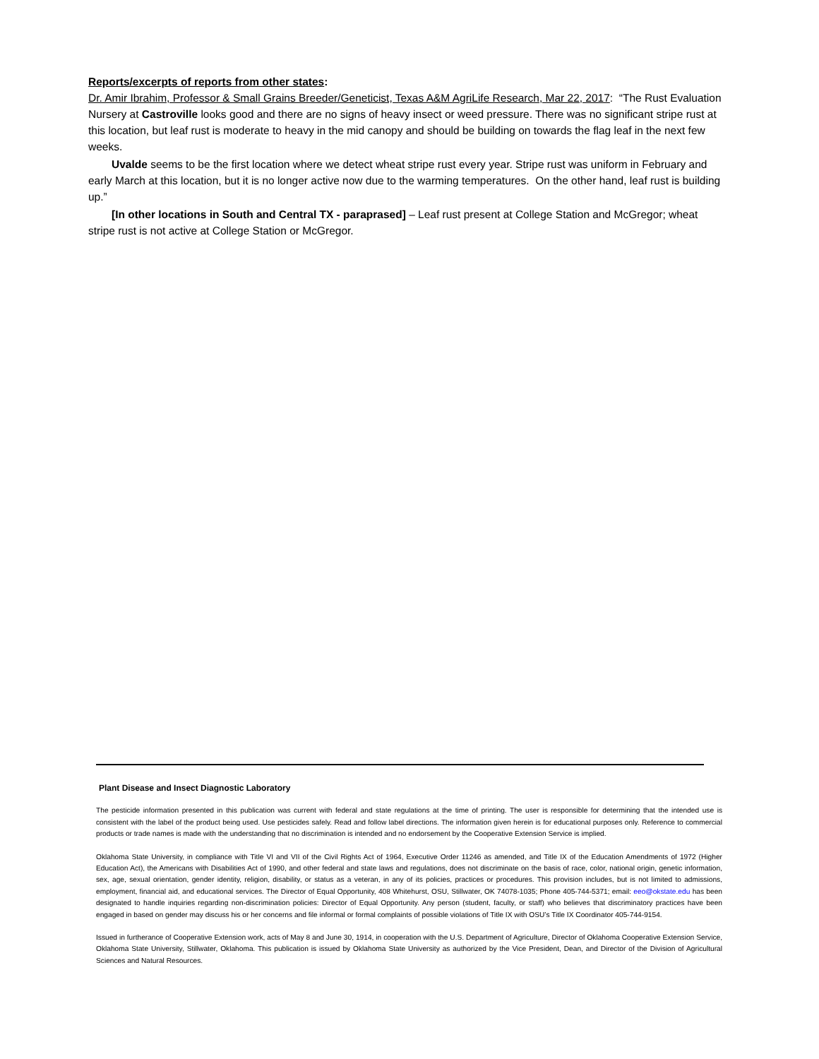Reports/excerpts of reports from other states:
Dr. Amir Ibrahim, Professor & Small Grains Breeder/Geneticist, Texas A&M AgriLife Research, Mar 22, 2017: “The Rust Evaluation Nursery at Castroville looks good and there are no signs of heavy insect or weed pressure. There was no significant stripe rust at this location, but leaf rust is moderate to heavy in the mid canopy and should be building on towards the flag leaf in the next few weeks.
Uvalde seems to be the first location where we detect wheat stripe rust every year. Stripe rust was uniform in February and early March at this location, but it is no longer active now due to the warming temperatures. On the other hand, leaf rust is building up.”
[In other locations in South and Central TX - paraprased] – Leaf rust present at College Station and McGregor; wheat stripe rust is not active at College Station or McGregor.
Plant Disease and Insect Diagnostic Laboratory
The pesticide information presented in this publication was current with federal and state regulations at the time of printing. The user is responsible for determining that the intended use is consistent with the label of the product being used. Use pesticides safely. Read and follow label directions. The information given herein is for educational purposes only. Reference to commercial products or trade names is made with the understanding that no discrimination is intended and no endorsement by the Cooperative Extension Service is implied.
Oklahoma State University, in compliance with Title VI and VII of the Civil Rights Act of 1964, Executive Order 11246 as amended, and Title IX of the Education Amendments of 1972 (Higher Education Act), the Americans with Disabilities Act of 1990, and other federal and state laws and regulations, does not discriminate on the basis of race, color, national origin, genetic information, sex, age, sexual orientation, gender identity, religion, disability, or status as a veteran, in any of its policies, practices or procedures. This provision includes, but is not limited to admissions, employment, financial aid, and educational services. The Director of Equal Opportunity, 408 Whitehurst, OSU, Stillwater, OK 74078-1035; Phone 405-744-5371; email: eeo@okstate.edu has been designated to handle inquiries regarding non-discrimination policies: Director of Equal Opportunity. Any person (student, faculty, or staff) who believes that discriminatory practices have been engaged in based on gender may discuss his or her concerns and file informal or formal complaints of possible violations of Title IX with OSU’s Title IX Coordinator 405-744-9154.
Issued in furtherance of Cooperative Extension work, acts of May 8 and June 30, 1914, in cooperation with the U.S. Department of Agriculture, Director of Oklahoma Cooperative Extension Service, Oklahoma State University, Stillwater, Oklahoma. This publication is issued by Oklahoma State University as authorized by the Vice President, Dean, and Director of the Division of Agricultural Sciences and Natural Resources.